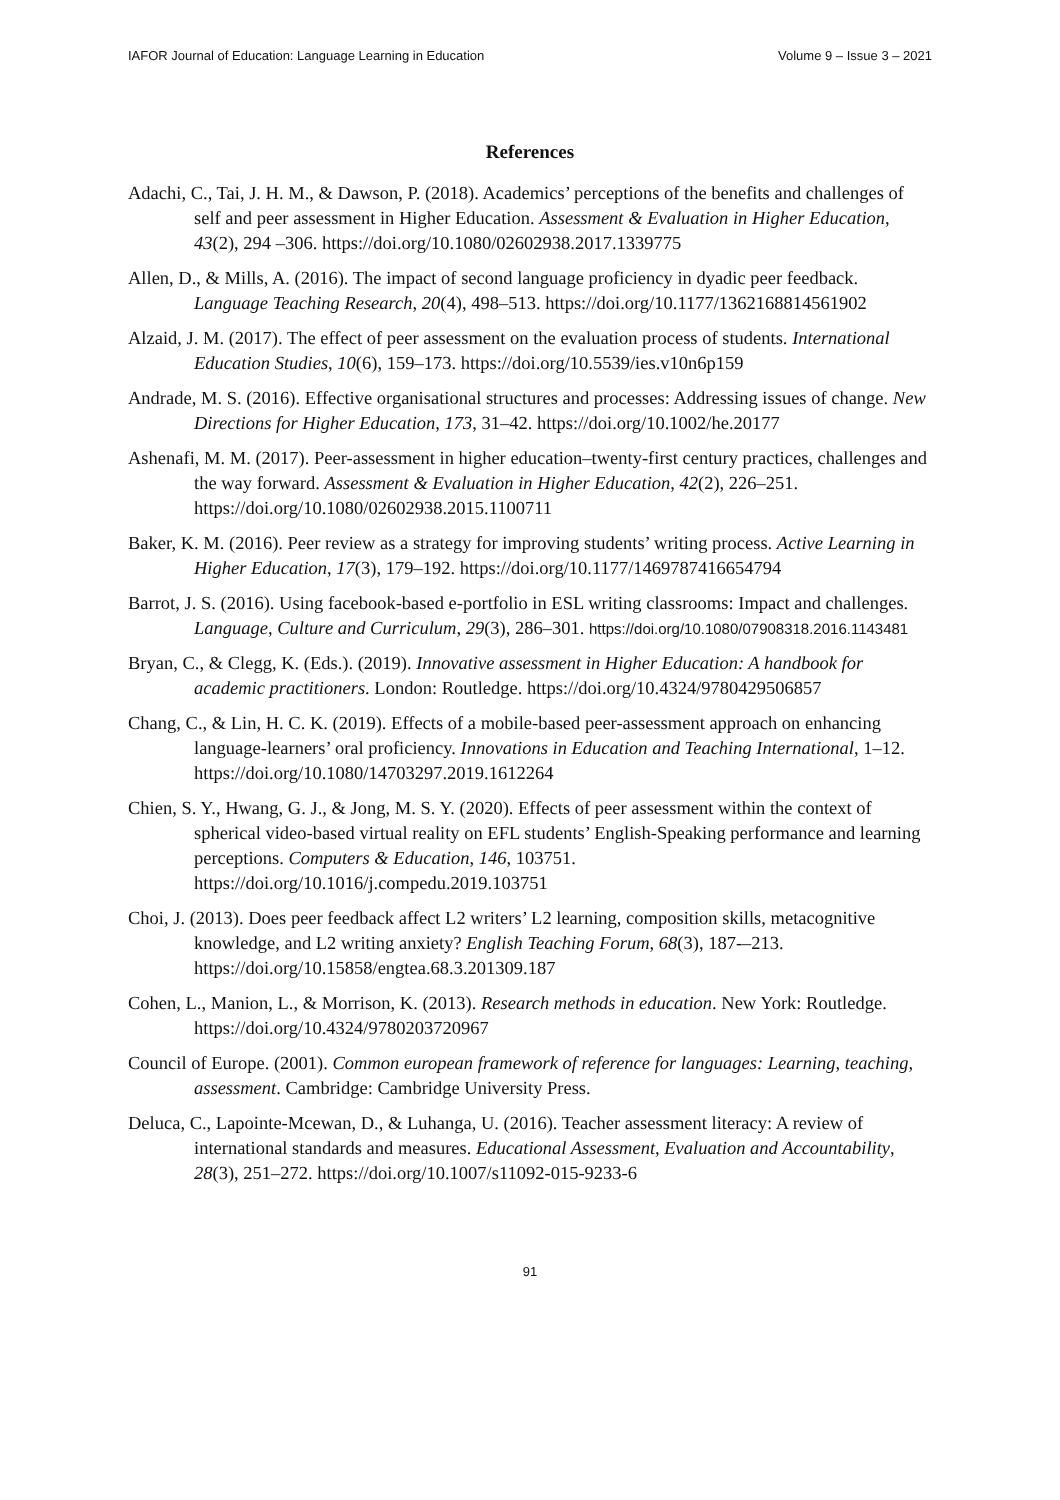IAFOR Journal of Education: Language Learning in Education Volume 9 – Issue 3 – 2021
References
Adachi, C., Tai, J. H. M., & Dawson, P. (2018). Academics’ perceptions of the benefits and challenges of self and peer assessment in Higher Education. Assessment & Evaluation in Higher Education, 43(2), 294 –306. https://doi.org/10.1080/02602938.2017.1339775
Allen, D., & Mills, A. (2016). The impact of second language proficiency in dyadic peer feedback. Language Teaching Research, 20(4), 498–513. https://doi.org/10.1177/1362168814561902
Alzaid, J. M. (2017). The effect of peer assessment on the evaluation process of students. International Education Studies, 10(6), 159–173. https://doi.org/10.5539/ies.v10n6p159
Andrade, M. S. (2016). Effective organisational structures and processes: Addressing issues of change. New Directions for Higher Education, 173, 31–42. https://doi.org/10.1002/he.20177
Ashenafi, M. M. (2017). Peer-assessment in higher education–twenty-first century practices, challenges and the way forward. Assessment & Evaluation in Higher Education, 42(2), 226–251. https://doi.org/10.1080/02602938.2015.1100711
Baker, K. M. (2016). Peer review as a strategy for improving students’ writing process. Active Learning in Higher Education, 17(3), 179–192. https://doi.org/10.1177/1469787416654794
Barrot, J. S. (2016). Using facebook-based e-portfolio in ESL writing classrooms: Impact and challenges. Language, Culture and Curriculum, 29(3), 286–301. https://doi.org/10.1080/07908318.2016.1143481
Bryan, C., & Clegg, K. (Eds.). (2019). Innovative assessment in Higher Education: A handbook for academic practitioners. London: Routledge. https://doi.org/10.4324/9780429506857
Chang, C., & Lin, H. C. K. (2019). Effects of a mobile-based peer-assessment approach on enhancing language-learners’ oral proficiency. Innovations in Education and Teaching International, 1–12. https://doi.org/10.1080/14703297.2019.1612264
Chien, S. Y., Hwang, G. J., & Jong, M. S. Y. (2020). Effects of peer assessment within the context of spherical video-based virtual reality on EFL students’ English-Speaking performance and learning perceptions. Computers & Education, 146, 103751. https://doi.org/10.1016/j.compedu.2019.103751
Choi, J. (2013). Does peer feedback affect L2 writers’ L2 learning, composition skills, metacognitive knowledge, and L2 writing anxiety? English Teaching Forum, 68(3), 187-–213. https://doi.org/10.15858/engtea.68.3.201309.187
Cohen, L., Manion, L., & Morrison, K. (2013). Research methods in education. New York: Routledge. https://doi.org/10.4324/9780203720967
Council of Europe. (2001). Common european framework of reference for languages: Learning, teaching, assessment. Cambridge: Cambridge University Press.
Deluca, C., Lapointe-Mcewan, D., & Luhanga, U. (2016). Teacher assessment literacy: A review of international standards and measures. Educational Assessment, Evaluation and Accountability, 28(3), 251–272. https://doi.org/10.1007/s11092-015-9233-6
91